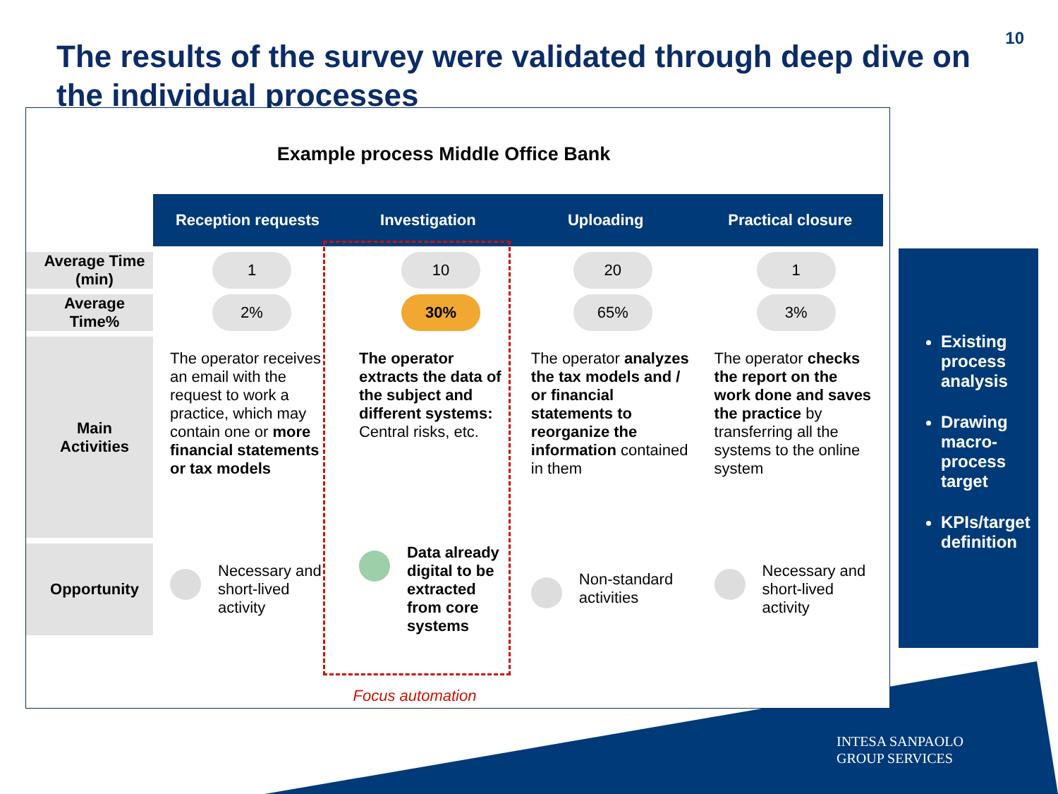10
The results of the survey were validated through deep dive on the individual processes
Example process Middle Office Bank
| | Reception requests | Investigation | Uploading | Practical closure |
| Average Time (min) | 1 | 10 | 20 | 1 |
| Average Time% | 2% | 30% | 65% | 3% |
| Main Activities | The operator receives an email with the request to work a practice, which may contain one or more financial statements or tax models | The operator extracts the data of the subject and different systems: Central risks, etc. | The operator analyzes the tax models and / or financial statements to reorganize the information contained in them | The operator checks the report on the work done and saves the practice by transferring all the systems to the online system |
| Opportunity | Necessary and short-lived activity | Data already digital to be extracted from core systems | Non-standard activities | Necessary and short-lived activity |
Focus automation
Existing process analysis
Drawing macro-process target
KPIs/target definition
INTESA SANPAOLO
GROUP SERVICES